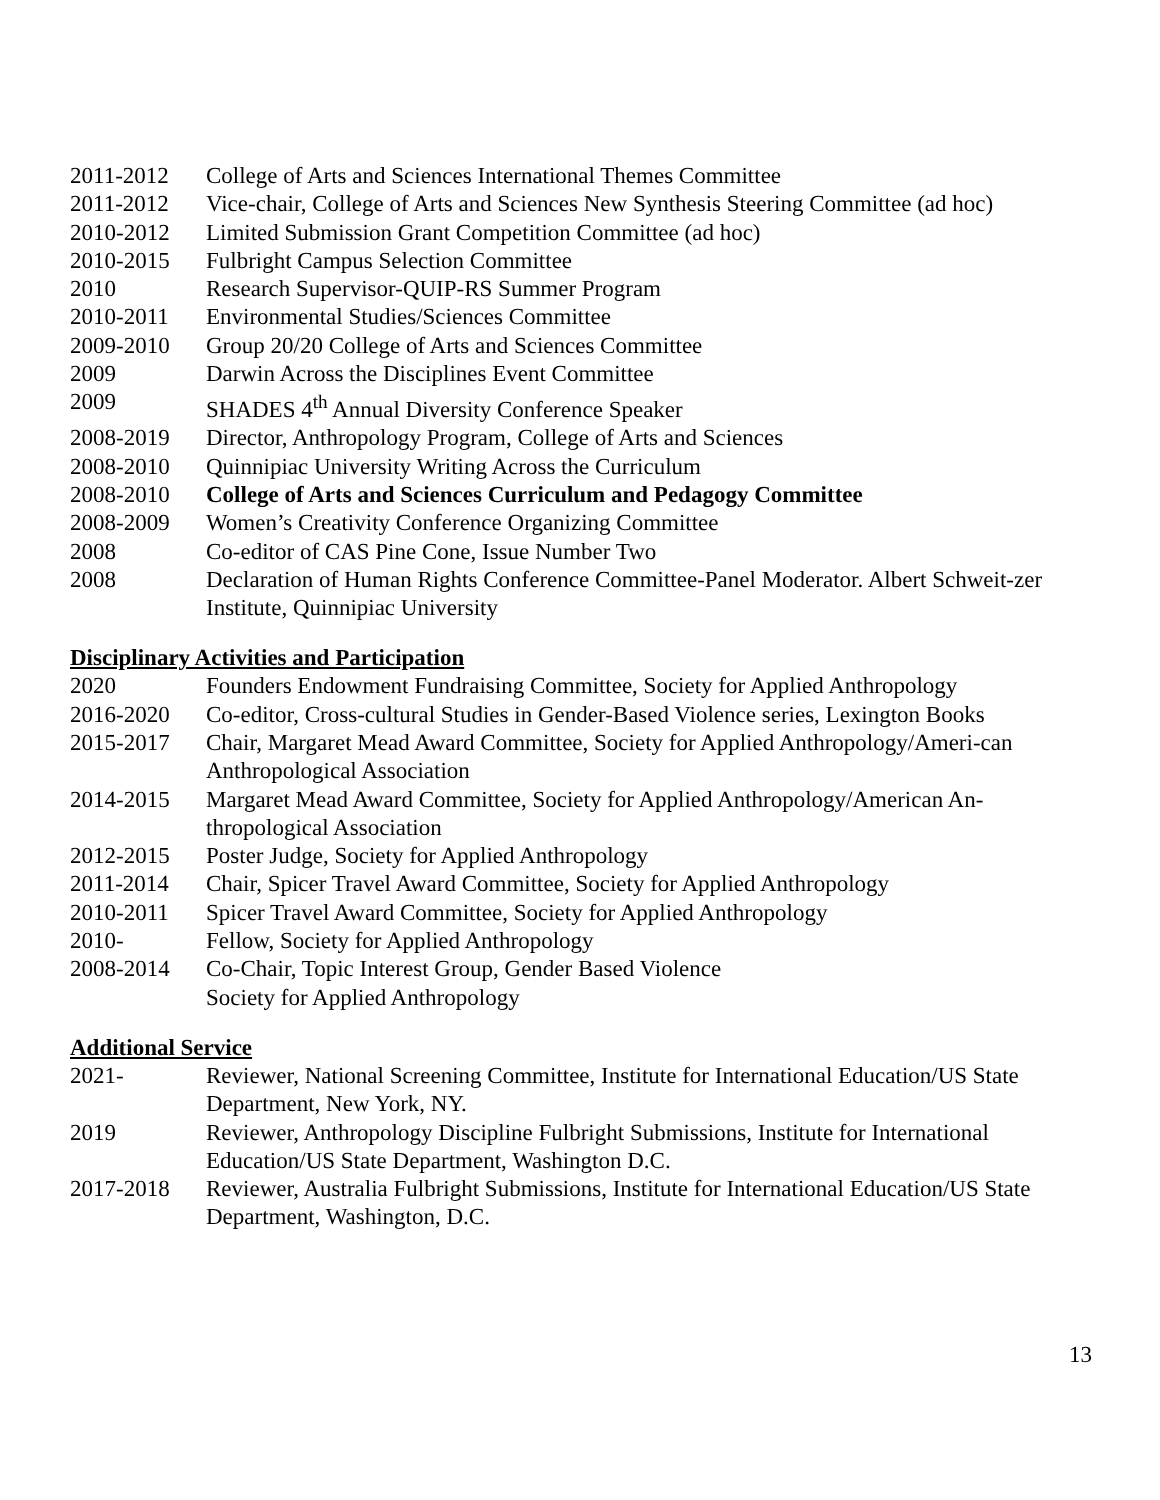2011-2012 College of Arts and Sciences International Themes Committee
2011-2012 Vice-chair, College of Arts and Sciences New Synthesis Steering Committee (ad hoc)
2010-2012 Limited Submission Grant Competition Committee (ad hoc)
2010-2015 Fulbright Campus Selection Committee
2010 Research Supervisor-QUIP-RS Summer Program
2010-2011 Environmental Studies/Sciences Committee
2009-2010 Group 20/20 College of Arts and Sciences Committee
2009 Darwin Across the Disciplines Event Committee
2009 SHADES 4<sup>th</sup> Annual Diversity Conference Speaker
2008-2019 Director, Anthropology Program, College of Arts and Sciences
2008-2010 Quinnipiac University Writing Across the Curriculum
2008-2010 College of Arts and Sciences Curriculum and Pedagogy Committee
2008-2009 Women’s Creativity Conference Organizing Committee
2008 Co-editor of CAS Pine Cone, Issue Number Two
2008 Declaration of Human Rights Conference Committee-Panel Moderator. Albert Schweit-zer Institute, Quinnipiac University
Disciplinary Activities and Participation
2020 Founders Endowment Fundraising Committee, Society for Applied Anthropology
2016-2020 Co-editor, Cross-cultural Studies in Gender-Based Violence series, Lexington Books
2015-2017 Chair, Margaret Mead Award Committee, Society for Applied Anthropology/Ameri-can Anthropological Association
2014-2015 Margaret Mead Award Committee, Society for Applied Anthropology/American An-thropological Association
2012-2015 Poster Judge, Society for Applied Anthropology
2011-2014 Chair, Spicer Travel Award Committee, Society for Applied Anthropology
2010-2011 Spicer Travel Award Committee, Society for Applied Anthropology
2010- Fellow, Society for Applied Anthropology
2008-2014 Co-Chair, Topic Interest Group, Gender Based Violence
Society for Applied Anthropology
Additional Service
2021- Reviewer, National Screening Committee, Institute for International Education/US State Department, New York, NY.
2019 Reviewer, Anthropology Discipline Fulbright Submissions, Institute for International Education/US State Department, Washington D.C.
2017-2018 Reviewer, Australia Fulbright Submissions, Institute for International Education/US State Department, Washington, D.C.
13